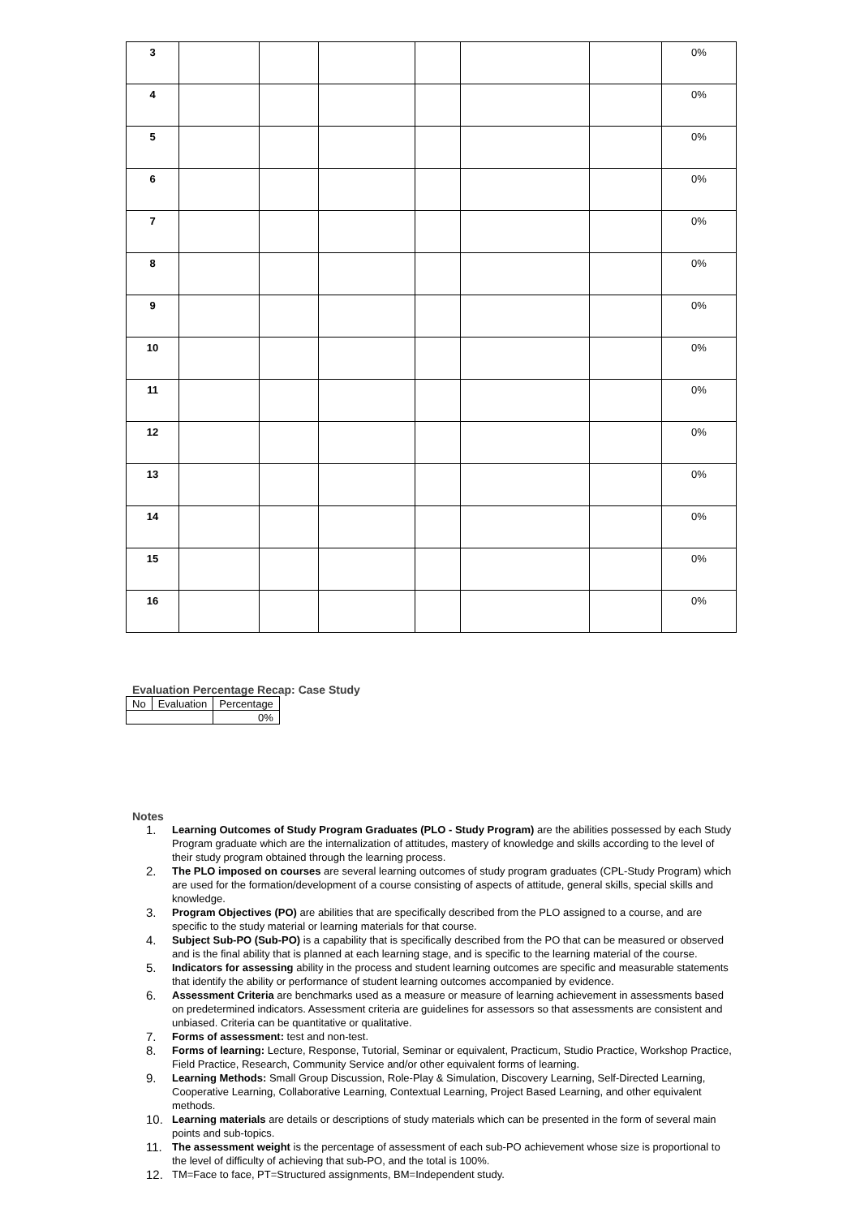| 3 | | | | | | | 0% |
| 4 | | | | | | | 0% |
| 5 | | | | | | | 0% |
| 6 | | | | | | | 0% |
| 7 | | | | | | | 0% |
| 8 | | | | | | | 0% |
| 9 | | | | | | | 0% |
| 10 | | | | | | | 0% |
| 11 | | | | | | | 0% |
| 12 | | | | | | | 0% |
| 13 | | | | | | | 0% |
| 14 | | | | | | | 0% |
| 15 | | | | | | | 0% |
| 16 | | | | | | | 0% |
Evaluation Percentage Recap: Case Study
| No | Evaluation | Percentage |
| | | 0% |
Notes
1.
Learning Outcomes of Study Program Graduates (PLO - Study Program) are the abilities possessed by each Study Program graduate which are the internalization of attitudes, mastery of knowledge and skills according to the level of their study program obtained through the learning process.
2.
The PLO imposed on courses are several learning outcomes of study program graduates (CPL-Study Program) which are used for the formation/development of a course consisting of aspects of attitude, general skills, special skills and knowledge.
3.
Program Objectives (PO) are abilities that are specifically described from the PLO assigned to a course, and are specific to the study material or learning materials for that course.
4.
Subject Sub-PO (Sub-PO) is a capability that is specifically described from the PO that can be measured or observed and is the final ability that is planned at each learning stage, and is specific to the learning material of the course.
5.
Indicators for assessing ability in the process and student learning outcomes are specific and measurable statements that identify the ability or performance of student learning outcomes accompanied by evidence.
6.
Assessment Criteria are benchmarks used as a measure or measure of learning achievement in assessments based on predetermined indicators. Assessment criteria are guidelines for assessors so that assessments are consistent and unbiased. Criteria can be quantitative or qualitative.
7.
Forms of assessment: test and non-test.
8.
Forms of learning: Lecture, Response, Tutorial, Seminar or equivalent, Practicum, Studio Practice, Workshop Practice, Field Practice, Research, Community Service and/or other equivalent forms of learning.
9.
Learning Methods: Small Group Discussion, Role-Play & Simulation, Discovery Learning, Self-Directed Learning, Cooperative Learning, Collaborative Learning, Contextual Learning, Project Based Learning, and other equivalent methods.
10.
Learning materials are details or descriptions of study materials which can be presented in the form of several main points and sub-topics.
11.
The assessment weight is the percentage of assessment of each sub-PO achievement whose size is proportional to the level of difficulty of achieving that sub-PO, and the total is 100%.
12.
TM=Face to face, PT=Structured assignments, BM=Independent study.